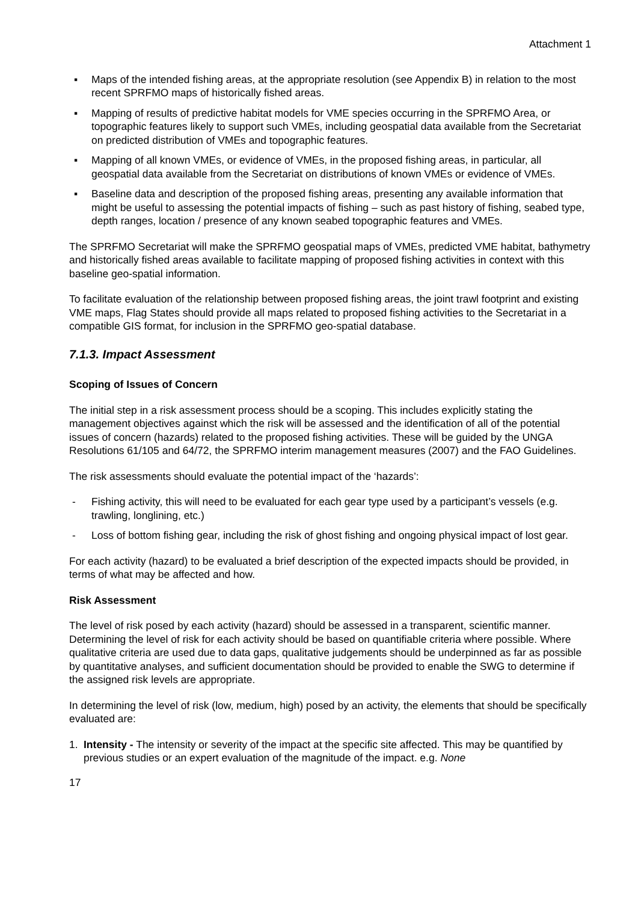Attachment 1
▪ Maps of the intended fishing areas, at the appropriate resolution (see Appendix B) in relation to the most recent SPRFMO maps of historically fished areas.
▪ Mapping of results of predictive habitat models for VME species occurring in the SPRFMO Area, or topographic features likely to support such VMEs, including geospatial data available from the Secretariat on predicted distribution of VMEs and topographic features.
▪ Mapping of all known VMEs, or evidence of VMEs, in the proposed fishing areas, in particular, all geospatial data available from the Secretariat on distributions of known VMEs or evidence of VMEs.
▪ Baseline data and description of the proposed fishing areas, presenting any available information that might be useful to assessing the potential impacts of fishing – such as past history of fishing, seabed type, depth ranges, location / presence of any known seabed topographic features and VMEs.
The SPRFMO Secretariat will make the SPRFMO geospatial maps of VMEs, predicted VME habitat, bathymetry and historically fished areas available to facilitate mapping of proposed fishing activities in context with this baseline geo-spatial information.
To facilitate evaluation of the relationship between proposed fishing areas, the joint trawl footprint and existing VME maps, Flag States should provide all maps related to proposed fishing activities to the Secretariat in a compatible GIS format, for inclusion in the SPRFMO geo-spatial database.
7.1.3. Impact Assessment
Scoping of Issues of Concern
The initial step in a risk assessment process should be a scoping. This includes explicitly stating the management objectives against which the risk will be assessed and the identification of all of the potential issues of concern (hazards) related to the proposed fishing activities. These will be guided by the UNGA Resolutions 61/105 and 64/72, the SPRFMO interim management measures (2007) and the FAO Guidelines.
The risk assessments should evaluate the potential impact of the ‘hazards’:
- Fishing activity, this will need to be evaluated for each gear type used by a participant’s vessels (e.g. trawling, longlining, etc.)
- Loss of bottom fishing gear, including the risk of ghost fishing and ongoing physical impact of lost gear.
For each activity (hazard) to be evaluated a brief description of the expected impacts should be provided, in terms of what may be affected and how.
Risk Assessment
The level of risk posed by each activity (hazard) should be assessed in a transparent, scientific manner. Determining the level of risk for each activity should be based on quantifiable criteria where possible. Where qualitative criteria are used due to data gaps, qualitative judgements should be underpinned as far as possible by quantitative analyses, and sufficient documentation should be provided to enable the SWG to determine if the assigned risk levels are appropriate.
In determining the level of risk (low, medium, high) posed by an activity, the elements that should be specifically evaluated are:
1. Intensity - The intensity or severity of the impact at the specific site affected. This may be quantified by previous studies or an expert evaluation of the magnitude of the impact. e.g. None
17